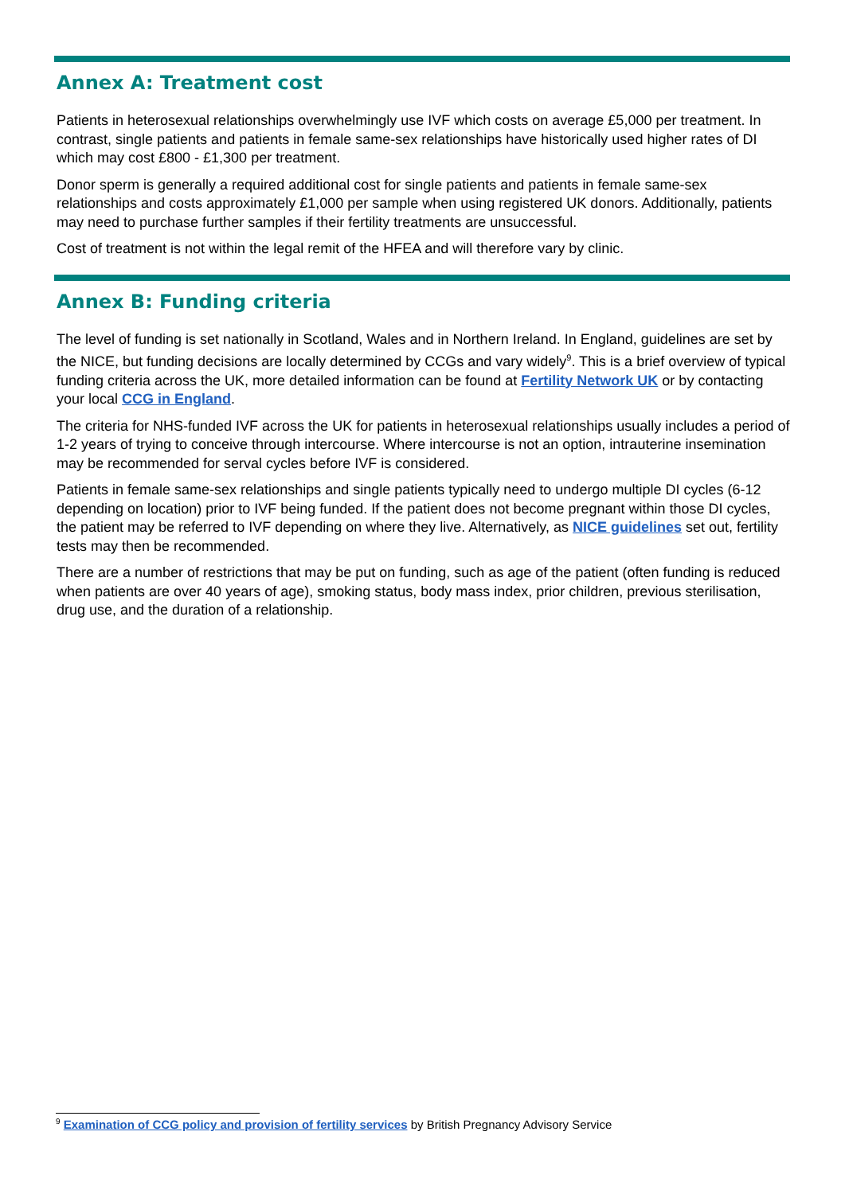Annex A: Treatment cost
Patients in heterosexual relationships overwhelmingly use IVF which costs on average £5,000 per treatment. In contrast, single patients and patients in female same-sex relationships have historically used higher rates of DI which may cost £800 - £1,300 per treatment.
Donor sperm is generally a required additional cost for single patients and patients in female same-sex relationships and costs approximately £1,000 per sample when using registered UK donors. Additionally, patients may need to purchase further samples if their fertility treatments are unsuccessful.
Cost of treatment is not within the legal remit of the HFEA and will therefore vary by clinic.
Annex B: Funding criteria
The level of funding is set nationally in Scotland, Wales and in Northern Ireland. In England, guidelines are set by the NICE, but funding decisions are locally determined by CCGs and vary widely<sup>9</sup>. This is a brief overview of typical funding criteria across the UK, more detailed information can be found at Fertility Network UK or by contacting your local CCG in England.
The criteria for NHS-funded IVF across the UK for patients in heterosexual relationships usually includes a period of 1-2 years of trying to conceive through intercourse. Where intercourse is not an option, intrauterine insemination may be recommended for serval cycles before IVF is considered.
Patients in female same-sex relationships and single patients typically need to undergo multiple DI cycles (6-12 depending on location) prior to IVF being funded. If the patient does not become pregnant within those DI cycles, the patient may be referred to IVF depending on where they live. Alternatively, as NICE guidelines set out, fertility tests may then be recommended.
There are a number of restrictions that may be put on funding, such as age of the patient (often funding is reduced when patients are over 40 years of age), smoking status, body mass index, prior children, previous sterilisation, drug use, and the duration of a relationship.
<sup>9</sup> Examination of CCG policy and provision of fertility services by British Pregnancy Advisory Service